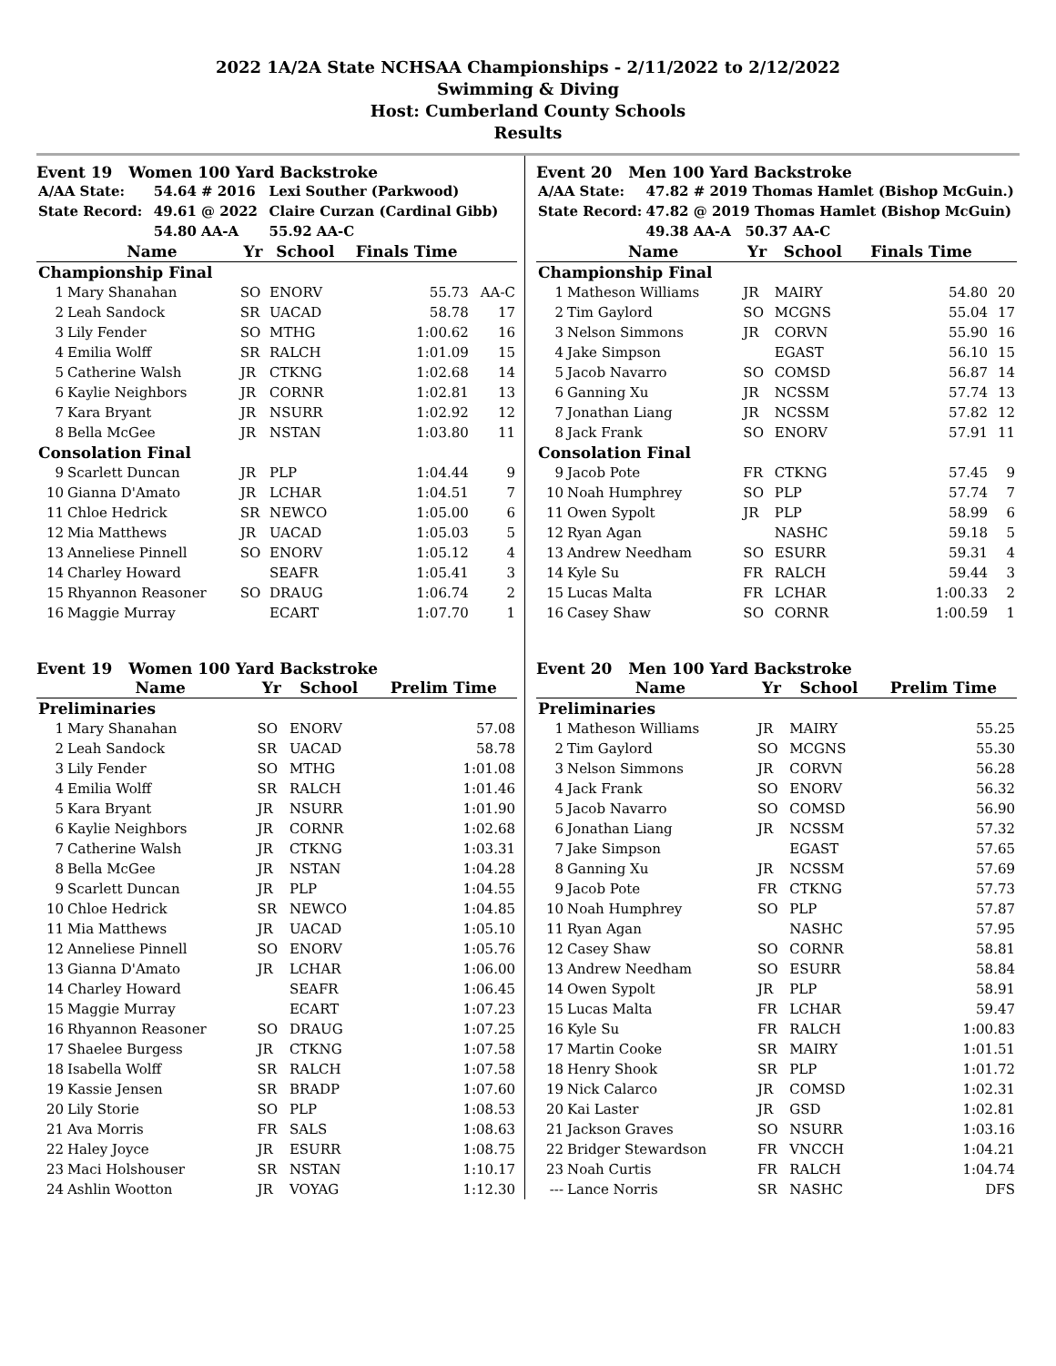2022 1A/2A State NCHSAA Championships - 2/11/2022 to 2/12/2022
Swimming & Diving
Host: Cumberland County Schools
Results
Event 19 Women 100 Yard Backstroke
| A/AA State: | 54.64 # 2016 | Lexi Souther (Parkwood) |
| State Record: | 49.61 @ 2022 | Claire Curzan (Cardinal Gibb) |
| | 54.80 AA-A | 55.92 AA-C |
| | Name | Yr | School | Finals Time | |
| --- | --- | --- | --- | --- | --- |
| Championship Final | | | | | |
| 1 | Mary Shanahan | SO | ENORV | 55.73 | AA-C |
| 2 | Leah Sandock | SR | UACAD | 58.78 | 17 |
| 3 | Lily Fender | SO | MTHG | 1:00.62 | 16 |
| 4 | Emilia Wolff | SR | RALCH | 1:01.09 | 15 |
| 5 | Catherine Walsh | JR | CTKNG | 1:02.68 | 14 |
| 6 | Kaylie Neighbors | JR | CORNR | 1:02.81 | 13 |
| 7 | Kara Bryant | JR | NSURR | 1:02.92 | 12 |
| 8 | Bella McGee | JR | NSTAN | 1:03.80 | 11 |
| Consolation Final | | | | | |
| 9 | Scarlett Duncan | JR | PLP | 1:04.44 | 9 |
| 10 | Gianna D'Amato | JR | LCHAR | 1:04.51 | 7 |
| 11 | Chloe Hedrick | SR | NEWCO | 1:05.00 | 6 |
| 12 | Mia Matthews | JR | UACAD | 1:05.03 | 5 |
| 13 | Anneliese Pinnell | SO | ENORV | 1:05.12 | 4 |
| 14 | Charley Howard | | SEAFR | 1:05.41 | 3 |
| 15 | Rhyannon Reasoner | SO | DRAUG | 1:06.74 | 2 |
| 16 | Maggie Murray | | ECART | 1:07.70 | 1 |
Event 19 Women 100 Yard Backstroke
| | Name | Yr | School | Prelim Time |
| --- | --- | --- | --- | --- |
| Preliminaries | | | | |
| 1 | Mary Shanahan | SO | ENORV | 57.08 |
| 2 | Leah Sandock | SR | UACAD | 58.78 |
| 3 | Lily Fender | SO | MTHG | 1:01.08 |
| 4 | Emilia Wolff | SR | RALCH | 1:01.46 |
| 5 | Kara Bryant | JR | NSURR | 1:01.90 |
| 6 | Kaylie Neighbors | JR | CORNR | 1:02.68 |
| 7 | Catherine Walsh | JR | CTKNG | 1:03.31 |
| 8 | Bella McGee | JR | NSTAN | 1:04.28 |
| 9 | Scarlett Duncan | JR | PLP | 1:04.55 |
| 10 | Chloe Hedrick | SR | NEWCO | 1:04.85 |
| 11 | Mia Matthews | JR | UACAD | 1:05.10 |
| 12 | Anneliese Pinnell | SO | ENORV | 1:05.76 |
| 13 | Gianna D'Amato | JR | LCHAR | 1:06.00 |
| 14 | Charley Howard | | SEAFR | 1:06.45 |
| 15 | Maggie Murray | | ECART | 1:07.23 |
| 16 | Rhyannon Reasoner | SO | DRAUG | 1:07.25 |
| 17 | Shaelee Burgess | JR | CTKNG | 1:07.58 |
| 18 | Isabella Wolff | SR | RALCH | 1:07.58 |
| 19 | Kassie Jensen | SR | BRADP | 1:07.60 |
| 20 | Lily Storie | SO | PLP | 1:08.53 |
| 21 | Ava Morris | FR | SALS | 1:08.63 |
| 22 | Haley Joyce | JR | ESURR | 1:08.75 |
| 23 | Maci Holshouser | SR | NSTAN | 1:10.17 |
| 24 | Ashlin Wootton | JR | VOYAG | 1:12.30 |
Event 20 Men 100 Yard Backstroke
| A/AA State: | 47.82 # 2019 Thomas Hamlet (Bishop McGuin.) |
| State Record: | 47.82 @ 2019 Thomas Hamlet (Bishop McGuin) |
| | 49.38 AA-A 50.37 AA-C |
| | Name | Yr | School | Finals Time | |
| --- | --- | --- | --- | --- | --- |
| Championship Final | | | | | |
| 1 | Matheson Williams | JR | MAIRY | 54.80 | 20 |
| 2 | Tim Gaylord | SO | MCGNS | 55.04 | 17 |
| 3 | Nelson Simmons | JR | CORVN | 55.90 | 16 |
| 4 | Jake Simpson | | EGAST | 56.10 | 15 |
| 5 | Jacob Navarro | SO | COMSD | 56.87 | 14 |
| 6 | Ganning Xu | JR | NCSSM | 57.74 | 13 |
| 7 | Jonathan Liang | JR | NCSSM | 57.82 | 12 |
| 8 | Jack Frank | SO | ENORV | 57.91 | 11 |
| Consolation Final | | | | | |
| 9 | Jacob Pote | FR | CTKNG | 57.45 | 9 |
| 10 | Noah Humphrey | SO | PLP | 57.74 | 7 |
| 11 | Owen Sypolt | JR | PLP | 58.99 | 6 |
| 12 | Ryan Agan | | NASHC | 59.18 | 5 |
| 13 | Andrew Needham | SO | ESURR | 59.31 | 4 |
| 14 | Kyle Su | FR | RALCH | 59.44 | 3 |
| 15 | Lucas Malta | FR | LCHAR | 1:00.33 | 2 |
| 16 | Casey Shaw | SO | CORNR | 1:00.59 | 1 |
Event 20 Men 100 Yard Backstroke
| | Name | Yr | School | Prelim Time |
| --- | --- | --- | --- | --- |
| Preliminaries | | | | |
| 1 | Matheson Williams | JR | MAIRY | 55.25 |
| 2 | Tim Gaylord | SO | MCGNS | 55.30 |
| 3 | Nelson Simmons | JR | CORVN | 56.28 |
| 4 | Jack Frank | SO | ENORV | 56.32 |
| 5 | Jacob Navarro | SO | COMSD | 56.90 |
| 6 | Jonathan Liang | JR | NCSSM | 57.32 |
| 7 | Jake Simpson | | EGAST | 57.65 |
| 8 | Ganning Xu | JR | NCSSM | 57.69 |
| 9 | Jacob Pote | FR | CTKNG | 57.73 |
| 10 | Noah Humphrey | SO | PLP | 57.87 |
| 11 | Ryan Agan | | NASHC | 57.95 |
| 12 | Casey Shaw | SO | CORNR | 58.81 |
| 13 | Andrew Needham | SO | ESURR | 58.84 |
| 14 | Owen Sypolt | JR | PLP | 58.91 |
| 15 | Lucas Malta | FR | LCHAR | 59.47 |
| 16 | Kyle Su | FR | RALCH | 1:00.83 |
| 17 | Martin Cooke | SR | MAIRY | 1:01.51 |
| 18 | Henry Shook | SR | PLP | 1:01.72 |
| 19 | Nick Calarco | JR | COMSD | 1:02.31 |
| 20 | Kai Laster | JR | GSD | 1:02.81 |
| 21 | Jackson Graves | SO | NSURR | 1:03.16 |
| 22 | Bridger Stewardson | FR | VNCCH | 1:04.21 |
| 23 | Noah Curtis | FR | RALCH | 1:04.74 |
| --- | Lance Norris | SR | NASHC | DFS |